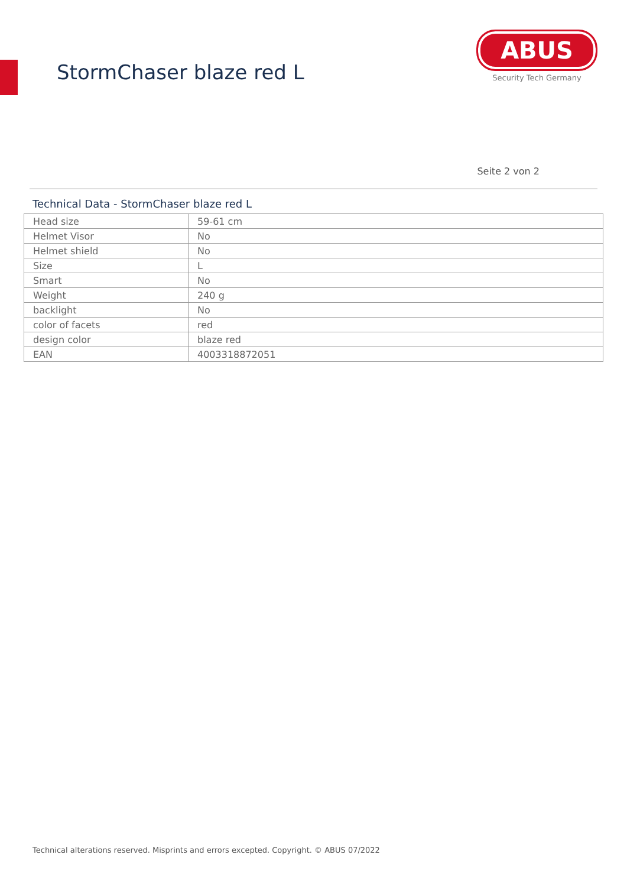StormChaser blaze red L
ABUS
Security Tech Germany
Seite 2 von 2
Technical Data - StormChaser blaze red L
| Head size | 59-61 cm |
| Helmet Visor | No |
| Helmet shield | No |
| Size | L |
| Smart | No |
| Weight | 240 g |
| backlight | No |
| color of facets | red |
| design color | blaze red |
| EAN | 4003318872051 |
Technical alterations reserved. Misprints and errors excepted. Copyright. © ABUS 07/2022